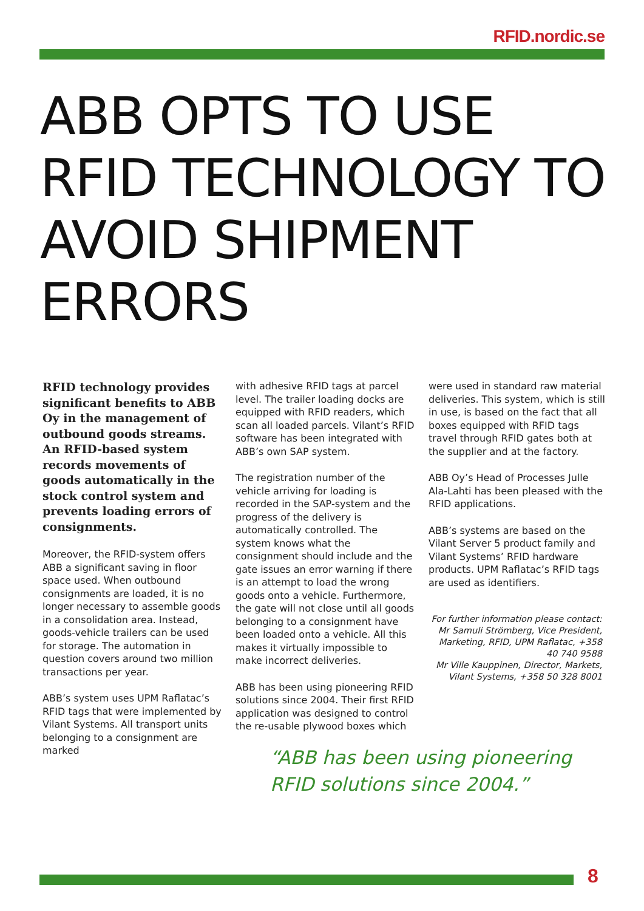RFID.nordic.se
ABB OPTS TO USE RFID TECHNOLOGY TO AVOID SHIPMENT ERRORS
RFID technology provides significant benefits to ABB Oy in the management of outbound goods streams. An RFID-based system records movements of goods automatically in the stock control system and prevents loading errors of consignments.
Moreover, the RFID-system offers ABB a significant saving in floor space used. When outbound consignments are loaded, it is no longer necessary to assemble goods in a consolidation area. Instead, goods-vehicle trailers can be used for storage. The automation in question covers around two million transactions per year.
ABB’s system uses UPM Raflatac’s RFID tags that were implemented by Vilant Systems. All transport units belonging to a consignment are marked
with adhesive RFID tags at parcel level. The trailer loading docks are equipped with RFID readers, which scan all loaded parcels. Vilant’s RFID software has been integrated with ABB’s own SAP system.
The registration number of the vehicle arriving for loading is recorded in the SAP-system and the progress of the delivery is automatically controlled. The system knows what the consignment should include and the gate issues an error warning if there is an attempt to load the wrong goods onto a vehicle. Furthermore, the gate will not close until all goods belonging to a consignment have been loaded onto a vehicle. All this makes it virtually impossible to make incorrect deliveries.
ABB has been using pioneering RFID solutions since 2004. Their first RFID application was designed to control the re-usable plywood boxes which
were used in standard raw material deliveries. This system, which is still in use, is based on the fact that all boxes equipped with RFID tags travel through RFID gates both at the supplier and at the factory.
ABB Oy’s Head of Processes Julle Ala-Lahti has been pleased with the RFID applications.
ABB’s systems are based on the Vilant Server 5 product family and Vilant Systems’ RFID hardware products. UPM Raflatac’s RFID tags are used as identifiers.
For further information please contact:
Mr Samuli Strömberg, Vice President, Marketing, RFID, UPM Raflatac, +358 40 740 9588
Mr Ville Kauppinen, Director, Markets, Vilant Systems, +358 50 328 8001
“ABB has been using pioneering
RFID solutions since 2004.”
8